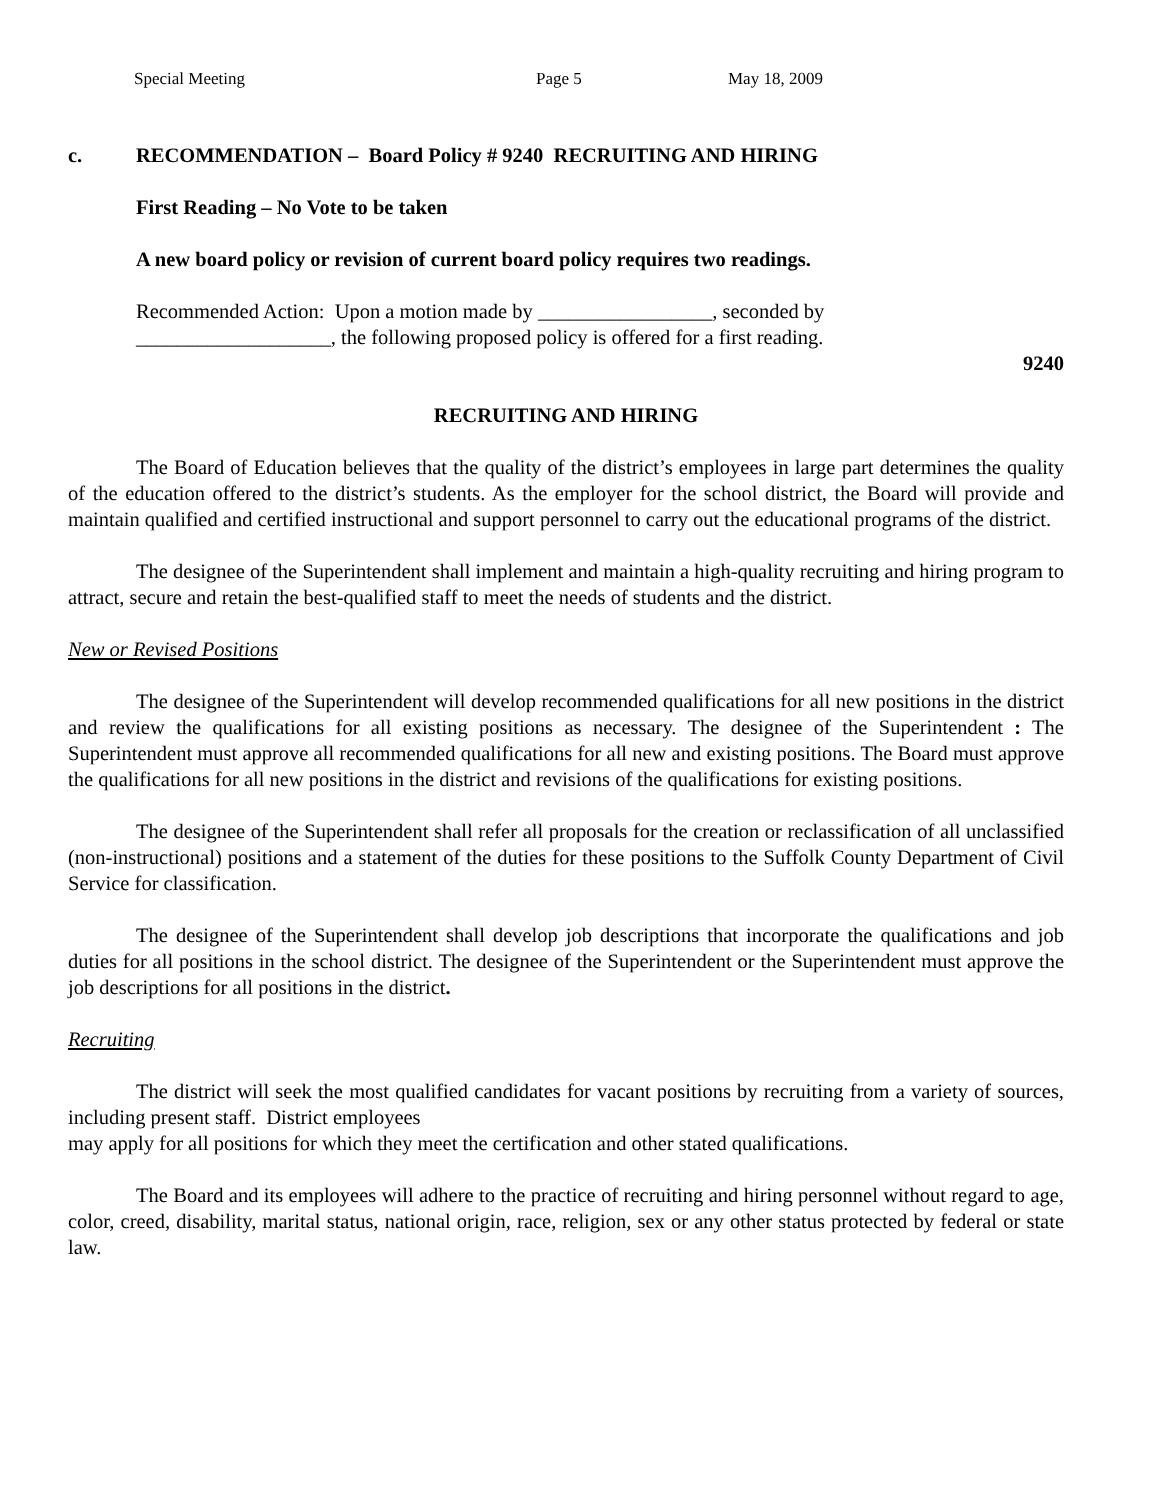Special Meeting Page 5 May 18, 2009
c. RECOMMENDATION – Board Policy # 9240 RECRUITING AND HIRING
First Reading – No Vote to be taken
A new board policy or revision of current board policy requires two readings.
Recommended Action: Upon a motion made by _________________, seconded by
___________________, the following proposed policy is offered for a first reading.
9240
RECRUITING AND HIRING
The Board of Education believes that the quality of the district’s employees in large part determines the quality of the education offered to the district’s students. As the employer for the school district, the Board will provide and maintain qualified and certified instructional and support personnel to carry out the educational programs of the district.
The designee of the Superintendent shall implement and maintain a high-quality recruiting and hiring program to attract, secure and retain the best-qualified staff to meet the needs of students and the district.
New or Revised Positions
The designee of the Superintendent will develop recommended qualifications for all new positions in the district and review the qualifications for all existing positions as necessary. The designee of the Superintendent : The Superintendent must approve all recommended qualifications for all new and existing positions. The Board must approve the qualifications for all new positions in the district and revisions of the qualifications for existing positions.
The designee of the Superintendent shall refer all proposals for the creation or reclassification of all unclassified (non-instructional) positions and a statement of the duties for these positions to the Suffolk County Department of Civil Service for classification.
The designee of the Superintendent shall develop job descriptions that incorporate the qualifications and job duties for all positions in the school district. The designee of the Superintendent or the Superintendent must approve the job descriptions for all positions in the district.
Recruiting
The district will seek the most qualified candidates for vacant positions by recruiting from a variety of sources, including present staff. District employees
may apply for all positions for which they meet the certification and other stated qualifications.
The Board and its employees will adhere to the practice of recruiting and hiring personnel without regard to age, color, creed, disability, marital status, national origin, race, religion, sex or any other status protected by federal or state law.